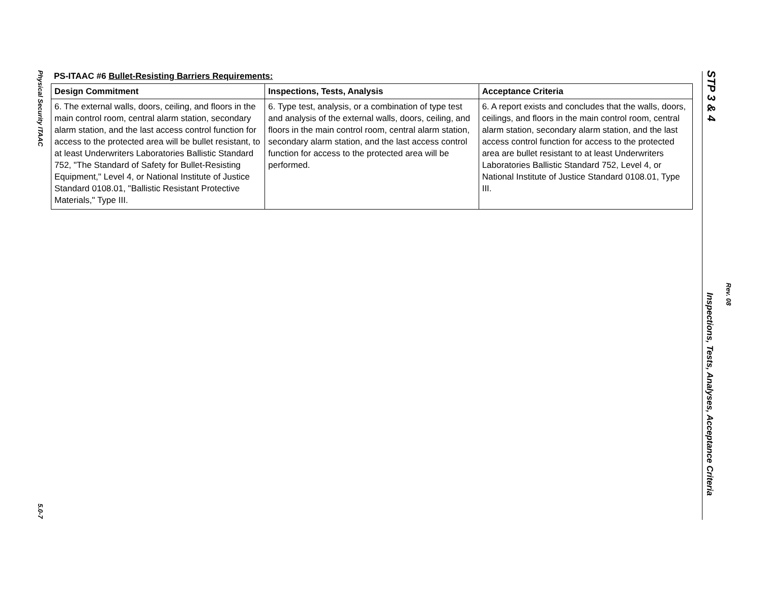Physical Security ITAAC
5.0-7
PS-ITAAC #6 Bullet-Resisting Barriers Requirements:
| Design Commitment | Inspections, Tests, Analysis | Acceptance Criteria |
| --- | --- | --- |
| 6. The external walls, doors, ceiling, and floors in the main control room, central alarm station, secondary alarm station, and the last access control function for access to the protected area will be bullet resistant, to at least Underwriters Laboratories Ballistic Standard 752, "The Standard of Safety for Bullet-Resisting Equipment," Level 4, or National Institute of Justice Standard 0108.01, "Ballistic Resistant Protective Materials," Type III. | 6. Type test, analysis, or a combination of type test and analysis of the external walls, doors, ceiling, and floors in the main control room, central alarm station, secondary alarm station, and the last access control function for access to the protected area will be performed. | 6. A report exists and concludes that the walls, doors, ceilings, and floors in the main control room, central alarm station, secondary alarm station, and the last access control function for access to the protected area are bullet resistant to at least Underwriters Laboratories Ballistic Standard 752, Level 4, or National Institute of Justice Standard 0108.01, Type III. |
STP 3 & 4
Rev. 08
Inspections, Tests, Analyses, Acceptance Criteria